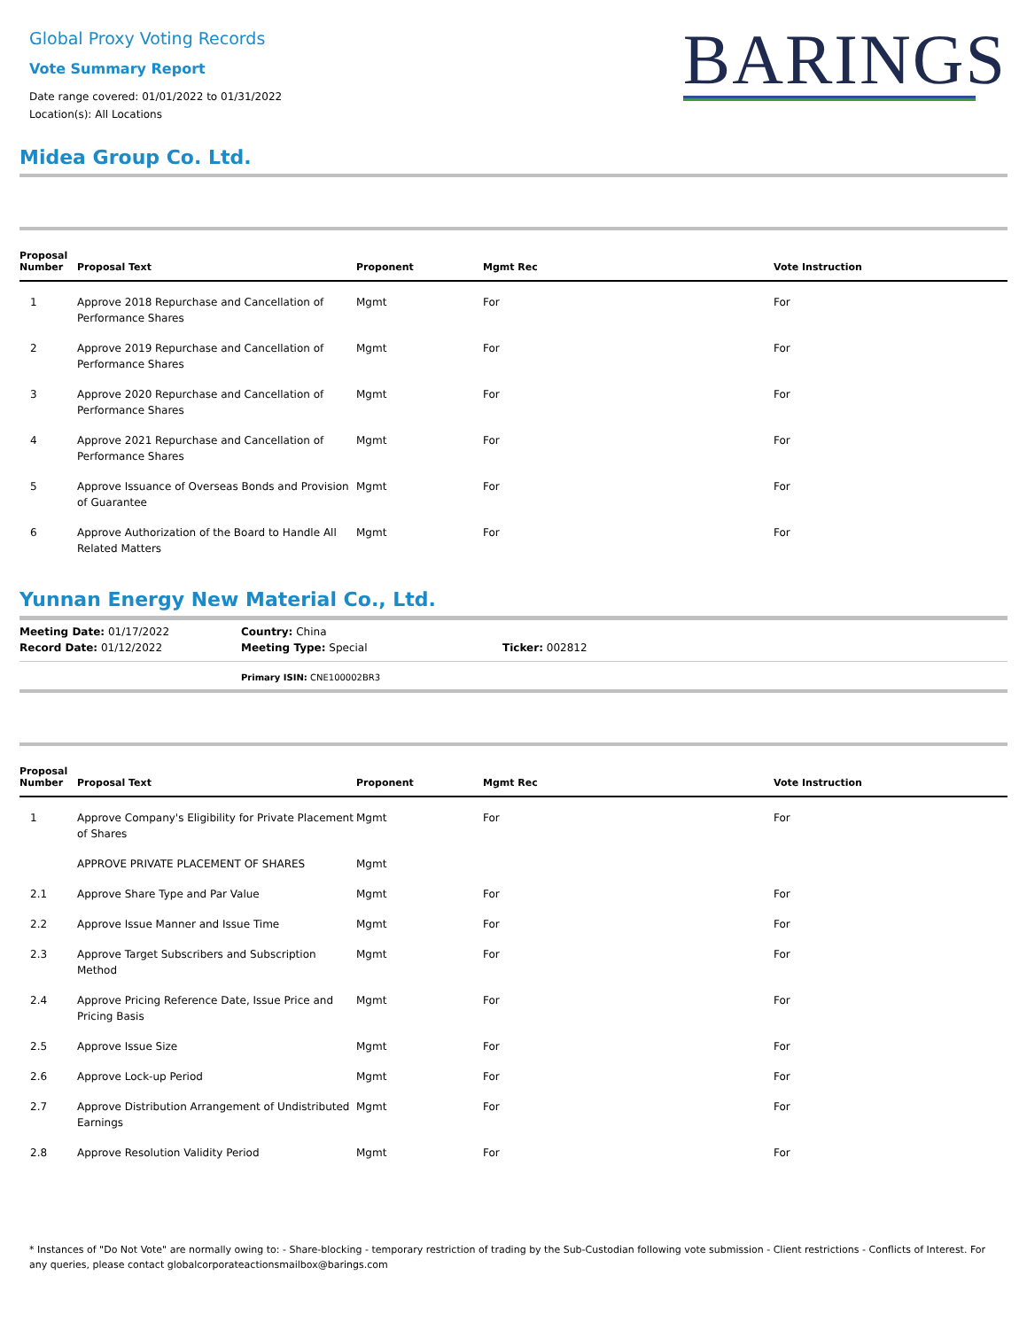Global Proxy Voting Records
Vote Summary Report
Date range covered: 01/01/2022 to 01/31/2022
Location(s): All Locations
BARINGS
Midea Group Co. Ltd.
| Proposal Number | Proposal Text | Proponent | Mgmt Rec | Vote Instruction |
| --- | --- | --- | --- | --- |
| 1 | Approve 2018 Repurchase and Cancellation of Performance Shares | Mgmt | For | For |
| 2 | Approve 2019 Repurchase and Cancellation of Performance Shares | Mgmt | For | For |
| 3 | Approve 2020 Repurchase and Cancellation of Performance Shares | Mgmt | For | For |
| 4 | Approve 2021 Repurchase and Cancellation of Performance Shares | Mgmt | For | For |
| 5 | Approve Issuance of Overseas Bonds and Provision of Guarantee | Mgmt | For | For |
| 6 | Approve Authorization of the Board to Handle All Related Matters | Mgmt | For | For |
Yunnan Energy New Material Co., Ltd.
| Meeting Date: 01/17/2022 | Country: China | |
| Record Date: 01/12/2022 | Meeting Type: Special | Ticker: 002812 |
Primary ISIN: CNE100002BR3
| Proposal Number | Proposal Text | Proponent | Mgmt Rec | Vote Instruction |
| --- | --- | --- | --- | --- |
| 1 | Approve Company's Eligibility for Private Placement of Shares | Mgmt | For | For |
| | APPROVE PRIVATE PLACEMENT OF SHARES | Mgmt | | |
| 2.1 | Approve Share Type and Par Value | Mgmt | For | For |
| 2.2 | Approve Issue Manner and Issue Time | Mgmt | For | For |
| 2.3 | Approve Target Subscribers and Subscription Method | Mgmt | For | For |
| 2.4 | Approve Pricing Reference Date, Issue Price and Pricing Basis | Mgmt | For | For |
| 2.5 | Approve Issue Size | Mgmt | For | For |
| 2.6 | Approve Lock-up Period | Mgmt | For | For |
| 2.7 | Approve Distribution Arrangement of Undistributed Earnings | Mgmt | For | For |
| 2.8 | Approve Resolution Validity Period | Mgmt | For | For |
* Instances of "Do Not Vote" are normally owing to: - Share-blocking - temporary restriction of trading by the Sub-Custodian following vote submission - Client restrictions - Conflicts of Interest. For any queries, please contact globalcorporateactionsmailbox@barings.com